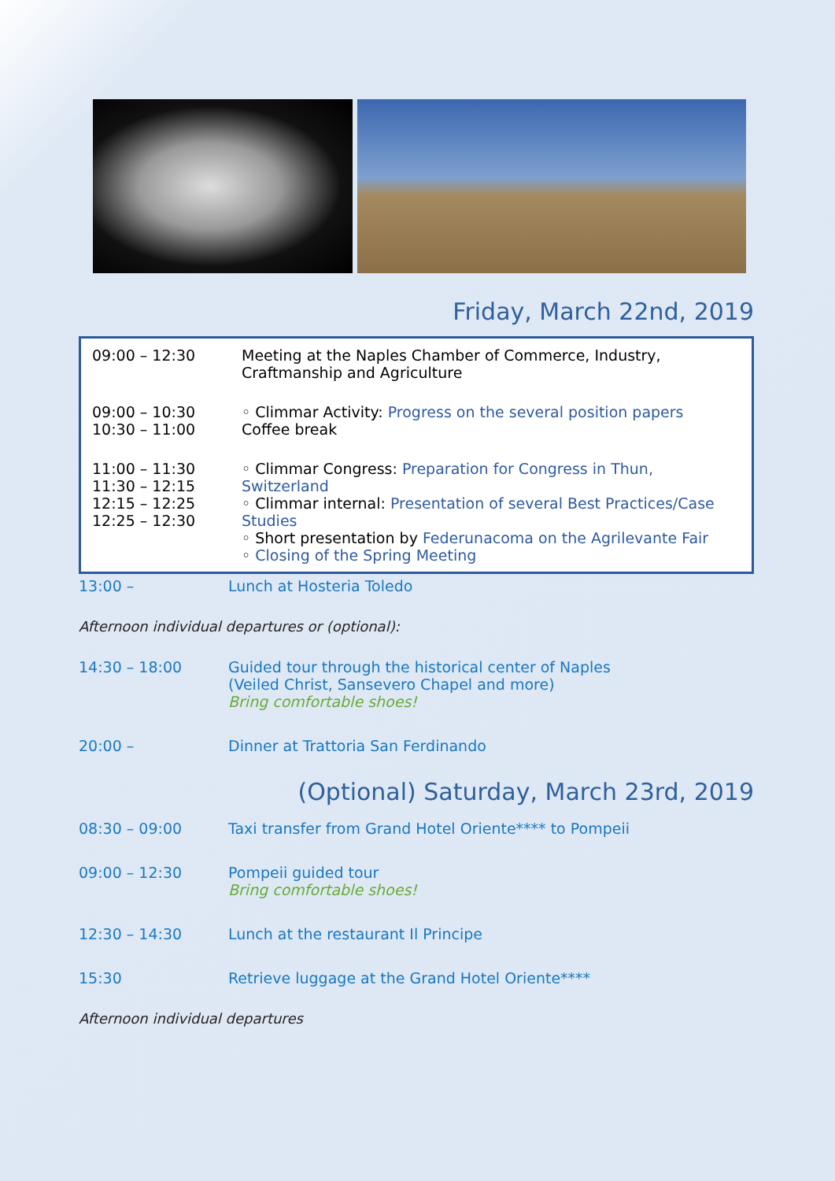Friday, March 22nd, 2019
| 09:00 – 12:30 | Meeting at the Naples Chamber of Commerce, Industry, Craftmanship and Agriculture |
| 09:00 – 10:30 10:30 – 11:00 | ◦ Climmar Activity: Progress on the several position papers Coffee break |
| 11:00 – 11:30 11:30 – 12:15 12:15 – 12:25 12:25 – 12:30 | ◦ Climmar Congress: Preparation for Congress in Thun, Switzerland ◦ Climmar internal: Presentation of several Best Practices/Case Studies ◦ Short presentation by Federunacoma on the Agrilevante Fair ◦ Closing of the Spring Meeting |
| 13:00 – | Lunch at Hosteria Toledo |
Afternoon individual departures or (optional):
| 14:30 – 18:00 | Guided tour through the historical center of Naples (Veiled Christ, Sansevero Chapel and more) Bring comfortable shoes! |
| 20:00 – | Dinner at Trattoria San Ferdinando |
(Optional) Saturday, March 23rd, 2019
| 08:30 – 09:00 | Taxi transfer from Grand Hotel Oriente**** to Pompeii |
| 09:00 – 12:30 | Pompeii guided tour Bring comfortable shoes! |
| 12:30 – 14:30 | Lunch at the restaurant Il Principe |
| 15:30 | Retrieve luggage at the Grand Hotel Oriente**** |
Afternoon individual departures